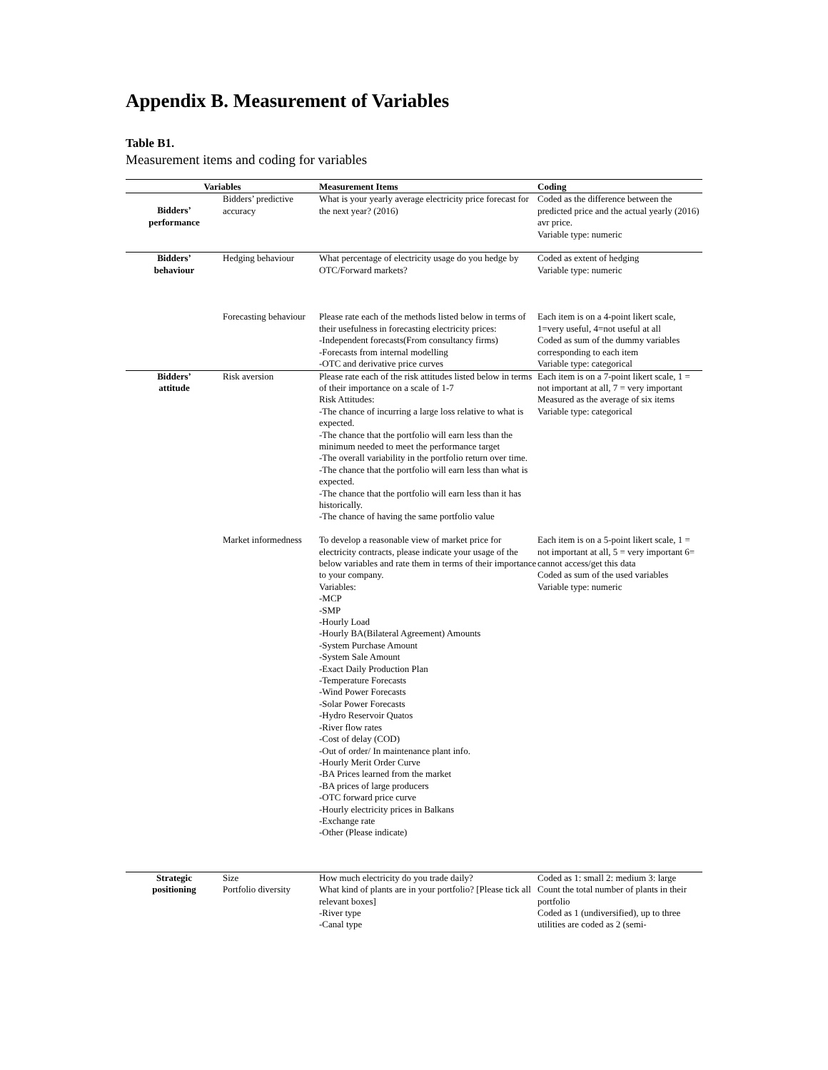Appendix B. Measurement of Variables
Table B1.
Measurement items and coding for variables
| Variables | | Measurement Items | Coding |
| --- | --- | --- | --- |
| Bidders’ performance | Bidders’ predictive accuracy | What is your yearly average electricity price forecast for the next year? (2016) | Coded as the difference between the predicted price and the actual yearly (2016) avr price. Variable type: numeric |
| Bidders’ behaviour | Hedging behaviour | What percentage of electricity usage do you hedge by OTC/Forward markets? | Coded as extent of hedging Variable type: numeric |
| | Forecasting behaviour | Please rate each of the methods listed below in terms of their usefulness in forecasting electricity prices: -Independent forecasts(From consultancy firms) -Forecasts from internal modelling -OTC and derivative price curves | Each item is on a 4-point likert scale, 1=very useful, 4=not useful at all Coded as sum of the dummy variables corresponding to each item Variable type: categorical |
| Bidders’ attitude | Risk aversion | Please rate each of the risk attitudes listed below in terms of their importance on a scale of 1-7 Risk Attitudes: -The chance of incurring a large loss relative to what is expected. -The chance that the portfolio will earn less than the minimum needed to meet the performance target -The overall variability in the portfolio return over time. -The chance that the portfolio will earn less than what is expected. -The chance that the portfolio will earn less than it has historically. -The chance of having the same portfolio value | Each item is on a 7-point likert scale, 1 = not important at all, 7 = very important Measured as the average of six items Variable type: categorical |
| | Market informedness | To develop a reasonable view of market price for electricity contracts, please indicate your usage of the below variables and rate them in terms of their importance to your company. Variables: -MCP -SMP -Hourly Load -Hourly BA(Bilateral Agreement) Amounts -System Purchase Amount -System Sale Amount -Exact Daily Production Plan -Temperature Forecasts -Wind Power Forecasts -Solar Power Forecasts -Hydro Reservoir Quatos -River flow rates -Cost of delay (COD) -Out of order/ In maintenance plant info. -Hourly Merit Order Curve -BA Prices learned from the market -BA prices of large producers -OTC forward price curve -Hourly electricity prices in Balkans -Exchange rate -Other (Please indicate) | Each item is on a 5-point likert scale, 1 = not important at all, 5 = very important 6= cannot access/get this data Coded as sum of the used variables Variable type: numeric |
| Strategic positioning | Size Portfolio diversity | How much electricity do you trade daily? What kind of plants are in your portfolio? [Please tick all relevant boxes] -River type -Canal type | Coded as 1: small 2: medium 3: large Count the total number of plants in their portfolio Coded as 1 (undiversified), up to three utilities are coded as 2 (semi- |